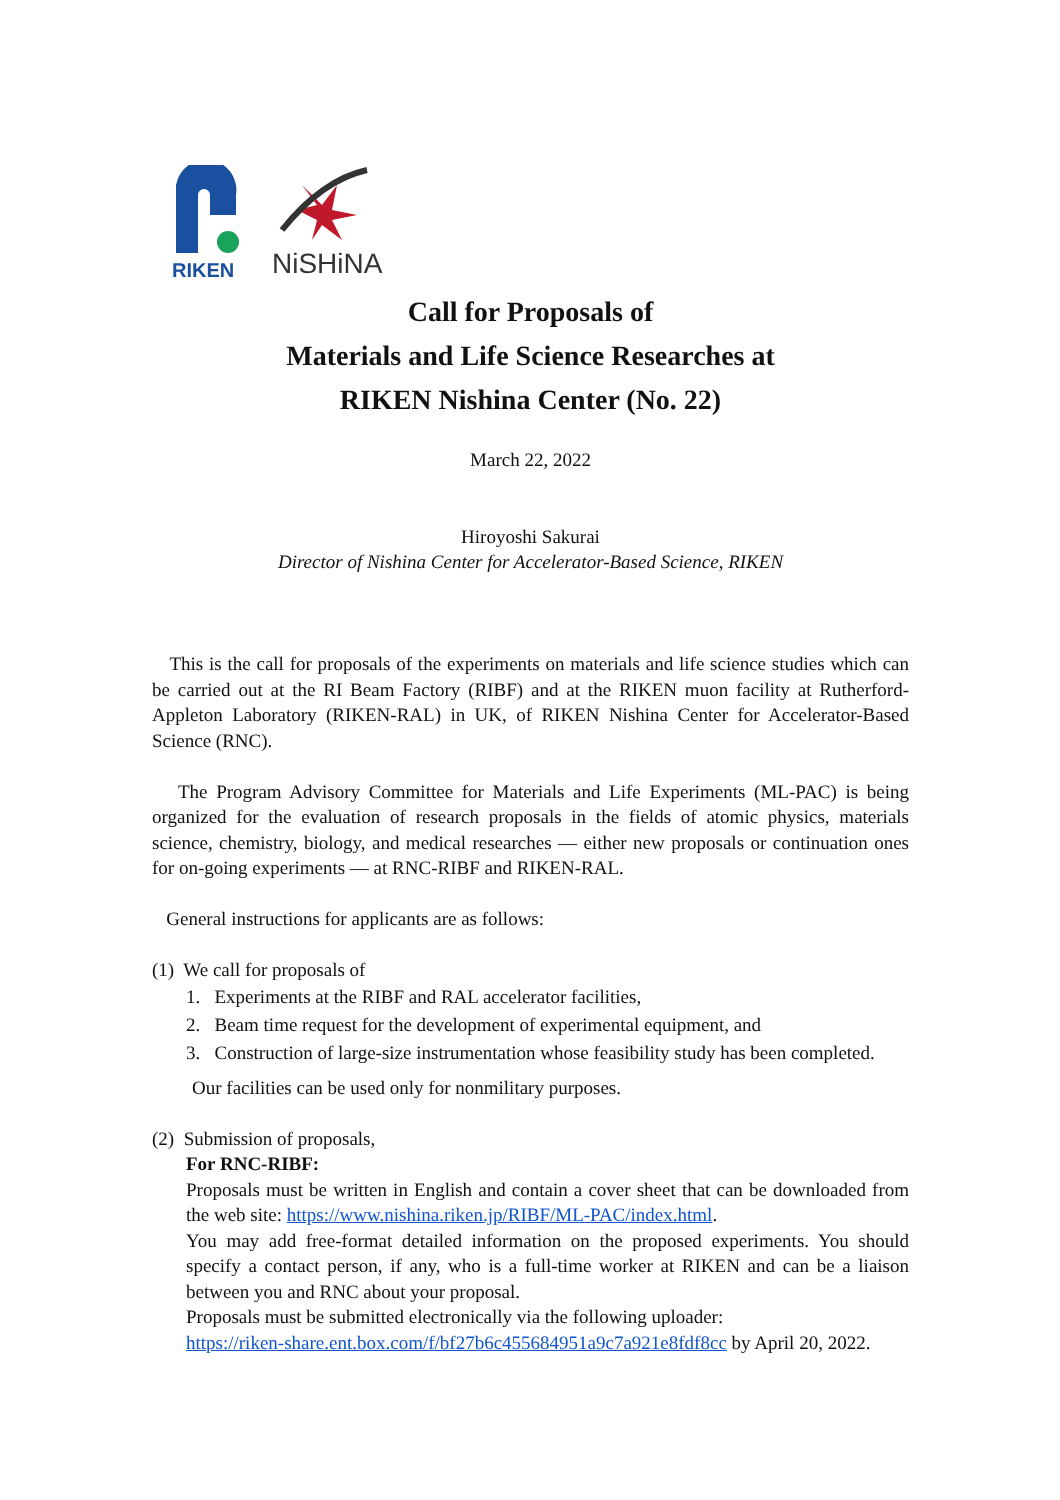RIKEN
NiSHiNA
Call for Proposals of
Materials and Life Science Researches at
RIKEN Nishina Center (No. 22)
March 22, 2022
Hiroyoshi Sakurai
Director of Nishina Center for Accelerator-Based Science, RIKEN
This is the call for proposals of the experiments on materials and life science studies which can be carried out at the RI Beam Factory (RIBF) and at the RIKEN muon facility at Rutherford-Appleton Laboratory (RIKEN-RAL) in UK, of RIKEN Nishina Center for Accelerator-Based Science (RNC).
The Program Advisory Committee for Materials and Life Experiments (ML-PAC) is being organized for the evaluation of research proposals in the fields of atomic physics, materials science, chemistry, biology, and medical researches — either new proposals or continuation ones for on-going experiments — at RNC-RIBF and RIKEN-RAL.
General instructions for applicants are as follows:
(1) We call for proposals of
1. Experiments at the RIBF and RAL accelerator facilities,
2. Beam time request for the development of experimental equipment, and
3. Construction of large-size instrumentation whose feasibility study has been completed.
Our facilities can be used only for nonmilitary purposes.
(2) Submission of proposals,
For RNC-RIBF:
Proposals must be written in English and contain a cover sheet that can be downloaded from the web site: https://www.nishina.riken.jp/RIBF/ML-PAC/index.html.
You may add free-format detailed information on the proposed experiments. You should specify a contact person, if any, who is a full-time worker at RIKEN and can be a liaison between you and RNC about your proposal.
Proposals must be submitted electronically via the following uploader:
https://riken-share.ent.box.com/f/bf27b6c455684951a9c7a921e8fdf8cc by April 20, 2022.